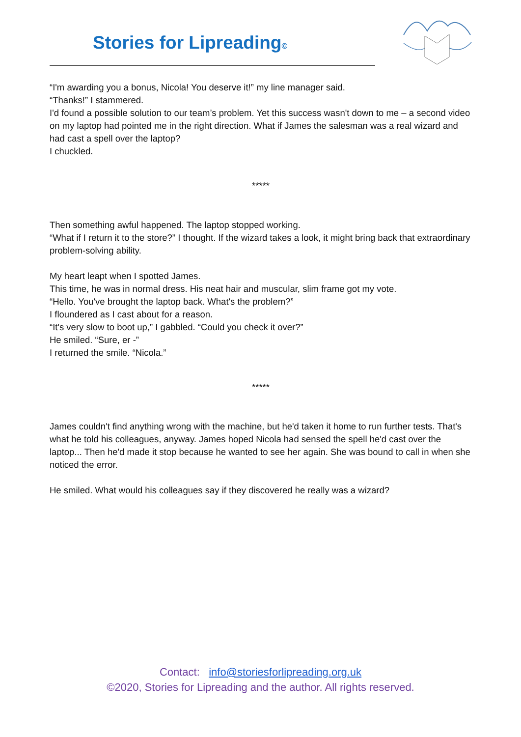Stories for Lipreading©
“I'm awarding you a bonus, Nicola! You deserve it!” my line manager said.
“Thanks!” I stammered.
I'd found a possible solution to our team’s problem. Yet this success wasn't down to me – a second video on my laptop had pointed me in the right direction. What if James the salesman was a real wizard and had cast a spell over the laptop?
I chuckled.
*****
Then something awful happened. The laptop stopped working.
“What if I return it to the store?” I thought. If the wizard takes a look, it might bring back that extraordinary problem-solving ability.
My heart leapt when I spotted James.
This time, he was in normal dress. His neat hair and muscular, slim frame got my vote.
“Hello. You've brought the laptop back. What's the problem?”
I floundered as I cast about for a reason.
“It's very slow to boot up,” I gabbled. “Could you check it over?”
He smiled. “Sure, er -”
I returned the smile. “Nicola.”
*****
James couldn't find anything wrong with the machine, but he'd taken it home to run further tests. That's what he told his colleagues, anyway. James hoped Nicola had sensed the spell he'd cast over the laptop... Then he'd made it stop because he wanted to see her again. She was bound to call in when she noticed the error.
He smiled. What would his colleagues say if they discovered he really was a wizard?
Contact: info@storiesforlipreading.org.uk
©2020, Stories for Lipreading and the author. All rights reserved.